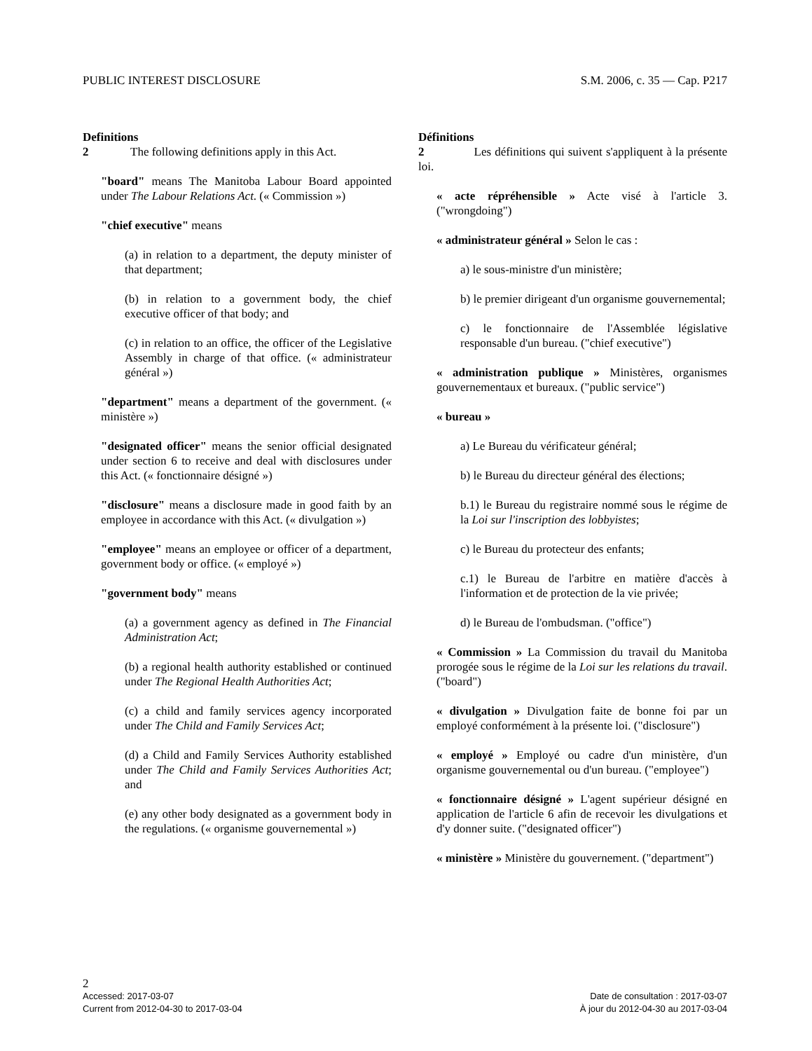PUBLIC INTEREST DISCLOSURE S.M. 2006, c. 35 — Cap. P217
Definitions
2 The following definitions apply in this Act.
"board" means The Manitoba Labour Board appointed under The Labour Relations Act. (« Commission »)
"chief executive" means
(a) in relation to a department, the deputy minister of that department;
(b) in relation to a government body, the chief executive officer of that body; and
(c) in relation to an office, the officer of the Legislative Assembly in charge of that office. (« administrateur général »)
"department" means a department of the government. (« ministère »)
"designated officer" means the senior official designated under section 6 to receive and deal with disclosures under this Act. (« fonctionnaire désigné »)
"disclosure" means a disclosure made in good faith by an employee in accordance with this Act. (« divulgation »)
"employee" means an employee or officer of a department, government body or office. (« employé »)
"government body" means
(a) a government agency as defined in The Financial Administration Act;
(b) a regional health authority established or continued under The Regional Health Authorities Act;
(c) a child and family services agency incorporated under The Child and Family Services Act;
(d) a Child and Family Services Authority established under The Child and Family Services Authorities Act; and
(e) any other body designated as a government body in the regulations. (« organisme gouvernemental »)
Définitions
2 Les définitions qui suivent s'appliquent à la présente loi.
« acte répréhensible » Acte visé à l'article 3. ("wrongdoing")
« administrateur général » Selon le cas :
a) le sous-ministre d'un ministère;
b) le premier dirigeant d'un organisme gouvernemental;
c) le fonctionnaire de l'Assemblée législative responsable d'un bureau. ("chief executive")
« administration publique » Ministères, organismes gouvernementaux et bureaux. ("public service")
« bureau »
a) Le Bureau du vérificateur général;
b) le Bureau du directeur général des élections;
b.1) le Bureau du registraire nommé sous le régime de la Loi sur l'inscription des lobbyistes;
c) le Bureau du protecteur des enfants;
c.1) le Bureau de l'arbitre en matière d'accès à l'information et de protection de la vie privée;
d) le Bureau de l'ombudsman. ("office")
« Commission » La Commission du travail du Manitoba prorogée sous le régime de la Loi sur les relations du travail. ("board")
« divulgation » Divulgation faite de bonne foi par un employé conformément à la présente loi. ("disclosure")
« employé » Employé ou cadre d'un ministère, d'un organisme gouvernemental ou d'un bureau. ("employee")
« fonctionnaire désigné » L'agent supérieur désigné en application de l'article 6 afin de recevoir les divulgations et d'y donner suite. ("designated officer")
« ministère » Ministère du gouvernement. ("department")
2
Accessed: 2017-03-07 Date de consultation : 2017-03-07
Current from 2012-04-30 to 2017-03-04 À jour du 2012-04-30 au 2017-03-04